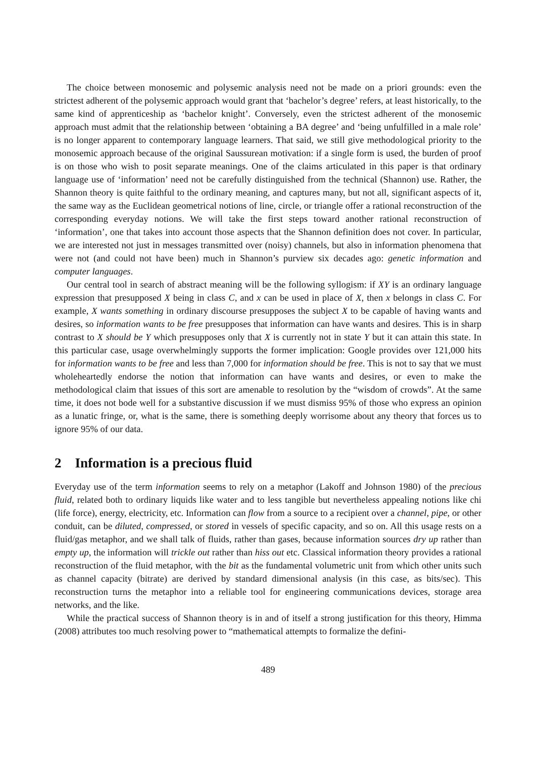The choice between monosemic and polysemic analysis need not be made on a priori grounds: even the strictest adherent of the polysemic approach would grant that ‘bachelor’s degree’ refers, at least historically, to the same kind of apprenticeship as ‘bachelor knight’. Conversely, even the strictest adherent of the monosemic approach must admit that the relationship between ‘obtaining a BA degree’ and ‘being unfulfilled in a male role’ is no longer apparent to contemporary language learners. That said, we still give methodological priority to the monosemic approach because of the original Saussurean motivation: if a single form is used, the burden of proof is on those who wish to posit separate meanings. One of the claims articulated in this paper is that ordinary language use of ‘information’ need not be carefully distinguished from the technical (Shannon) use. Rather, the Shannon theory is quite faithful to the ordinary meaning, and captures many, but not all, significant aspects of it, the same way as the Euclidean geometrical notions of line, circle, or triangle offer a rational reconstruction of the corresponding everyday notions. We will take the first steps toward another rational reconstruction of ‘information’, one that takes into account those aspects that the Shannon definition does not cover. In particular, we are interested not just in messages transmitted over (noisy) channels, but also in information phenomena that were not (and could not have been) much in Shannon’s purview six decades ago: genetic information and computer languages.
Our central tool in search of abstract meaning will be the following syllogism: if XY is an ordinary language expression that presupposed X being in class C, and x can be used in place of X, then x belongs in class C. For example, X wants something in ordinary discourse presupposes the subject X to be capable of having wants and desires, so information wants to be free presupposes that information can have wants and desires. This is in sharp contrast to X should be Y which presupposes only that X is currently not in state Y but it can attain this state. In this particular case, usage overwhelmingly supports the former implication: Google provides over 121,000 hits for information wants to be free and less than 7,000 for information should be free. This is not to say that we must wholeheartedly endorse the notion that information can have wants and desires, or even to make the methodological claim that issues of this sort are amenable to resolution by the “wisdom of crowds”. At the same time, it does not bode well for a substantive discussion if we must dismiss 95% of those who express an opinion as a lunatic fringe, or, what is the same, there is something deeply worrisome about any theory that forces us to ignore 95% of our data.
2 Information is a precious fluid
Everyday use of the term information seems to rely on a metaphor (Lakoff and Johnson 1980) of the precious fluid, related both to ordinary liquids like water and to less tangible but nevertheless appealing notions like chi (life force), energy, electricity, etc. Information can flow from a source to a recipient over a channel, pipe, or other conduit, can be diluted, compressed, or stored in vessels of specific capacity, and so on. All this usage rests on a fluid/gas metaphor, and we shall talk of fluids, rather than gases, because information sources dry up rather than empty up, the information will trickle out rather than hiss out etc. Classical information theory provides a rational reconstruction of the fluid metaphor, with the bit as the fundamental volumetric unit from which other units such as channel capacity (bitrate) are derived by standard dimensional analysis (in this case, as bits/sec). This reconstruction turns the metaphor into a reliable tool for engineering communications devices, storage area networks, and the like.
While the practical success of Shannon theory is in and of itself a strong justification for this theory, Himma (2008) attributes too much resolving power to “mathematical attempts to formalize the defini-
489